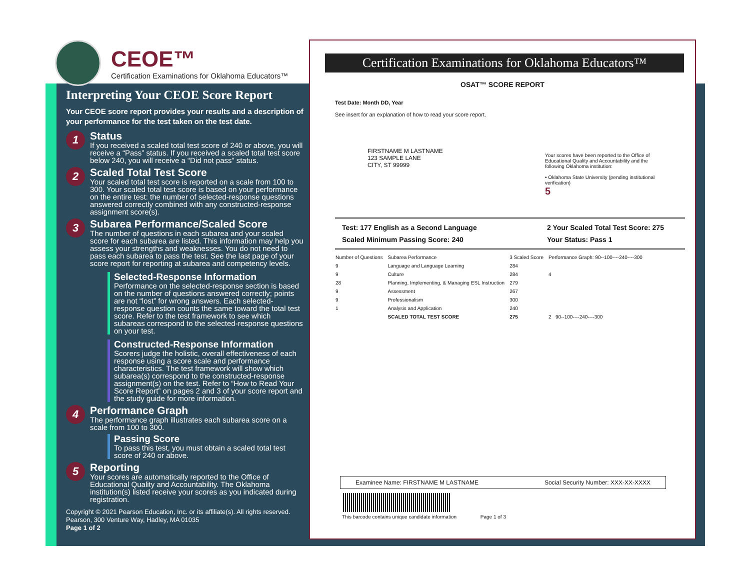CEOE™
Certification Examinations for Oklahoma Educators™
Interpreting Your CEOE Score Report
Your CEOE score report provides your results and a description of your performance for the test taken on the test date.
1
Status
If you received a scaled total test score of 240 or above, you will receive a “Pass” status. If you received a scaled total test score below 240, you will receive a “Did not pass” status.
2
Scaled Total Test Score
Your scaled total test score is reported on a scale from 100 to 300. Your scaled total test score is based on your performance on the entire test: the number of selected-response questions answered correctly combined with any constructed-response assignment score(s).
3
Subarea Performance/Scaled Score
The number of questions in each subarea and your scaled score for each subarea are listed. This information may help you assess your strengths and weaknesses. You do not need to pass each subarea to pass the test. See the last page of your score report for reporting at subarea and competency levels.
Selected-Response Information
Performance on the selected-response section is based on the number of questions answered correctly; points are not “lost” for wrong answers. Each selected-response question counts the same toward the total test score. Refer to the test framework to see which subareas correspond to the selected-response questions on your test.
Constructed-Response Information
Scorers judge the holistic, overall effectiveness of each response using a score scale and performance characteristics. The test framework will show which subarea(s) correspond to the constructed-response assignment(s) on the test. Refer to “How to Read Your Score Report” on pages 2 and 3 of your score report and the study guide for more information.
4
Performance Graph
The performance graph illustrates each subarea score on a scale from 100 to 300.
Passing Score
To pass this test, you must obtain a scaled total test score of 240 or above.
5
Reporting
Your scores are automatically reported to the Office of Educational Quality and Accountability. The Oklahoma institution(s) listed receive your scores as you indicated during registration.
Copyright © 2021 Pearson Education, Inc. or its affiliate(s). All rights reserved.
Pearson, 300 Venture Way, Hadley, MA 01035
Page 1 of 2
Certification Examinations for Oklahoma Educators™
OSAT™ SCORE REPORT
Test Date: Month DD, Year
See insert for an explanation of how to read your score report.
FIRSTNAME M LASTNAME
123 SAMPLE LANE
CITY, ST 99999
Your scores have been reported to the Office of Educational Quality and Accountability and the following Oklahoma institution:
• Oklahoma State University (pending institutional verification)
5
Test: 177 English as a Second Language
Scaled Minimum Passing Score: 240
2 Your Scaled Total Test Score: 275
Your Status: Pass 1
| Number of Questions | Subarea Performance | 3 Scaled Score | Performance Graph: 90--100----240----300 |
| --- | --- | --- | --- |
| 9 | Language and Language Learning | 284 | |
| 9 | Culture | 284 | 4 |
| 28 | Planning, Implementing, & Managing ESL Instruction | 279 | |
| 9 | Assessment | 267 | |
| 9 | Professionalism | 300 | |
| 1 | Analysis and Application | 240 | |
| | SCALED TOTAL TEST SCORE | 275 | 2 90--100----240----300 |
Examinee Name: FIRSTNAME M LASTNAME Social Security Number: XXX-XX-XXXX
This barcode contains unique candidate information Page 1 of 3